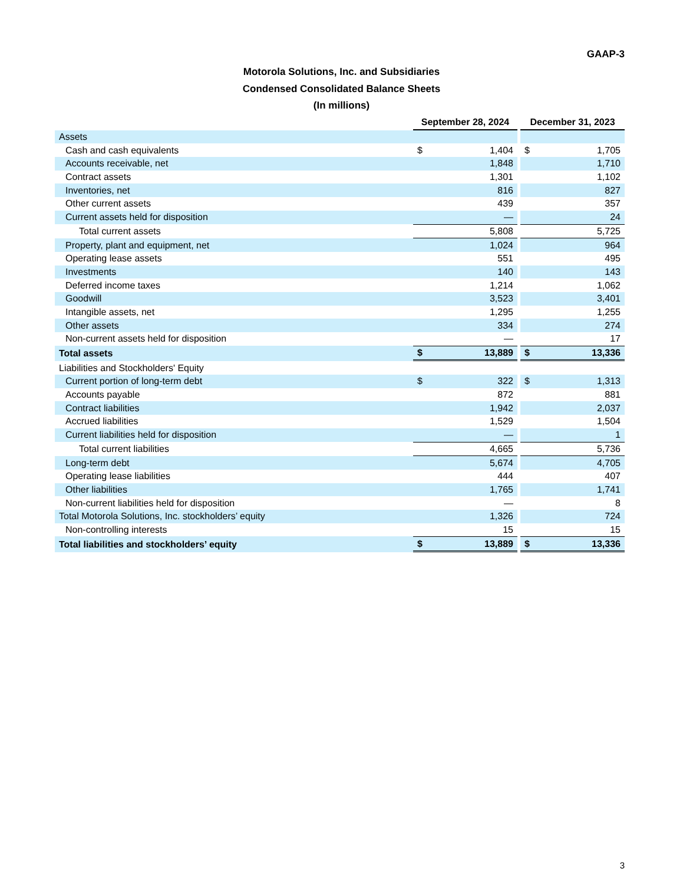GAAP-3
Motorola Solutions, Inc. and Subsidiaries
Condensed Consolidated Balance Sheets
(In millions)
| | September 28, 2024 | | | December 31, 2023 | |
| Assets | | | | | |
| Cash and cash equivalents | $ | 1,404 | | $ | 1,705 |
| Accounts receivable, net | | 1,848 | | | 1,710 |
| Contract assets | | 1,301 | | | 1,102 |
| Inventories, net | | 816 | | | 827 |
| Other current assets | | 439 | | | 357 |
| Current assets held for disposition | | — | | | 24 |
| Total current assets | | 5,808 | | | 5,725 |
| Property, plant and equipment, net | | 1,024 | | | 964 |
| Operating lease assets | | 551 | | | 495 |
| Investments | | 140 | | | 143 |
| Deferred income taxes | | 1,214 | | | 1,062 |
| Goodwill | | 3,523 | | | 3,401 |
| Intangible assets, net | | 1,295 | | | 1,255 |
| Other assets | | 334 | | | 274 |
| Non-current assets held for disposition | | — | | | 17 |
| Total assets | $ | 13,889 | | $ | 13,336 |
| Liabilities and Stockholders' Equity | | | | | |
| Current portion of long-term debt | $ | 322 | | $ | 1,313 |
| Accounts payable | | 872 | | | 881 |
| Contract liabilities | | 1,942 | | | 2,037 |
| Accrued liabilities | | 1,529 | | | 1,504 |
| Current liabilities held for disposition | | — | | | 1 |
| Total current liabilities | | 4,665 | | | 5,736 |
| Long-term debt | | 5,674 | | | 4,705 |
| Operating lease liabilities | | 444 | | | 407 |
| Other liabilities | | 1,765 | | | 1,741 |
| Non-current liabilities held for disposition | | — | | | 8 |
| Total Motorola Solutions, Inc. stockholders’ equity | | 1,326 | | | 724 |
| Non-controlling interests | | 15 | | | 15 |
| Total liabilities and stockholders’ equity | $ | 13,889 | | $ | 13,336 |
3